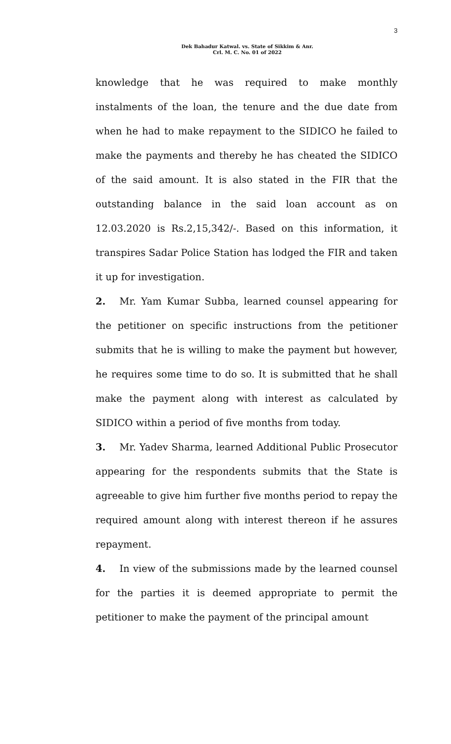3
Dek Bahadur Katwal. vs. State of Sikkim & Anr.
Crl. M. C. No. 01 of 2022
knowledge that he was required to make monthly instalments of the loan, the tenure and the due date from when he had to make repayment to the SIDICO he failed to make the payments and thereby he has cheated the SIDICO of the said amount. It is also stated in the FIR that the outstanding balance in the said loan account as on 12.03.2020 is Rs.2,15,342/-. Based on this information, it transpires Sadar Police Station has lodged the FIR and taken it up for investigation.
2. Mr. Yam Kumar Subba, learned counsel appearing for the petitioner on specific instructions from the petitioner submits that he is willing to make the payment but however, he requires some time to do so. It is submitted that he shall make the payment along with interest as calculated by SIDICO within a period of five months from today.
3. Mr. Yadev Sharma, learned Additional Public Prosecutor appearing for the respondents submits that the State is agreeable to give him further five months period to repay the required amount along with interest thereon if he assures repayment.
4. In view of the submissions made by the learned counsel for the parties it is deemed appropriate to permit the petitioner to make the payment of the principal amount